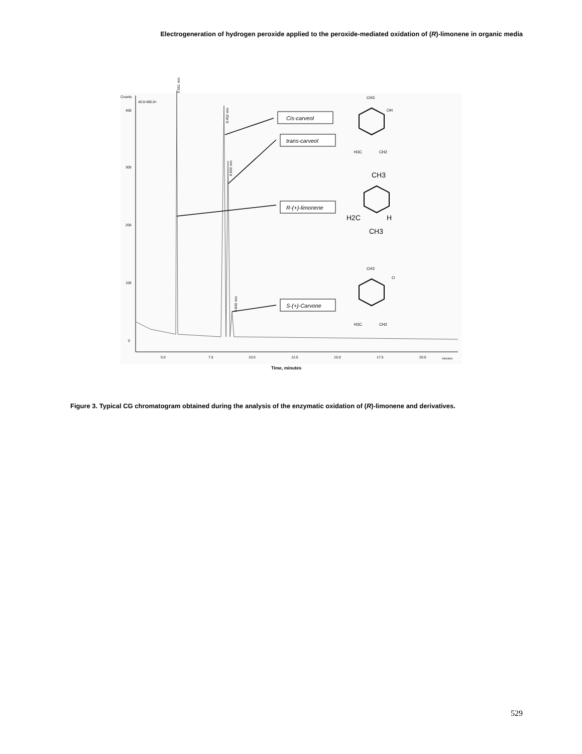Electrogeneration of hydrogen peroxide applied to the peroxide-mediated oxidation of (R)-limonene in organic media
Counts
40.0:400.0>
400
300
200
100
0
5.0
7.5
10.0
12.5
15.0
17.5
20.0
minutes
Time, minutes
Cis-carveol
trans-carveol
R-(+)-limonene
S-(+)-Carvone
5.561 min
8.452 min
8.650 min
8.840 min
CH3
OH
H3C
CH2
CH3
H2C
H
CH3
CH3
O
H3C
CH2
Figure 3. Typical CG chromatogram obtained during the analysis of the enzymatic oxidation of (R)-limonene and derivatives.
529